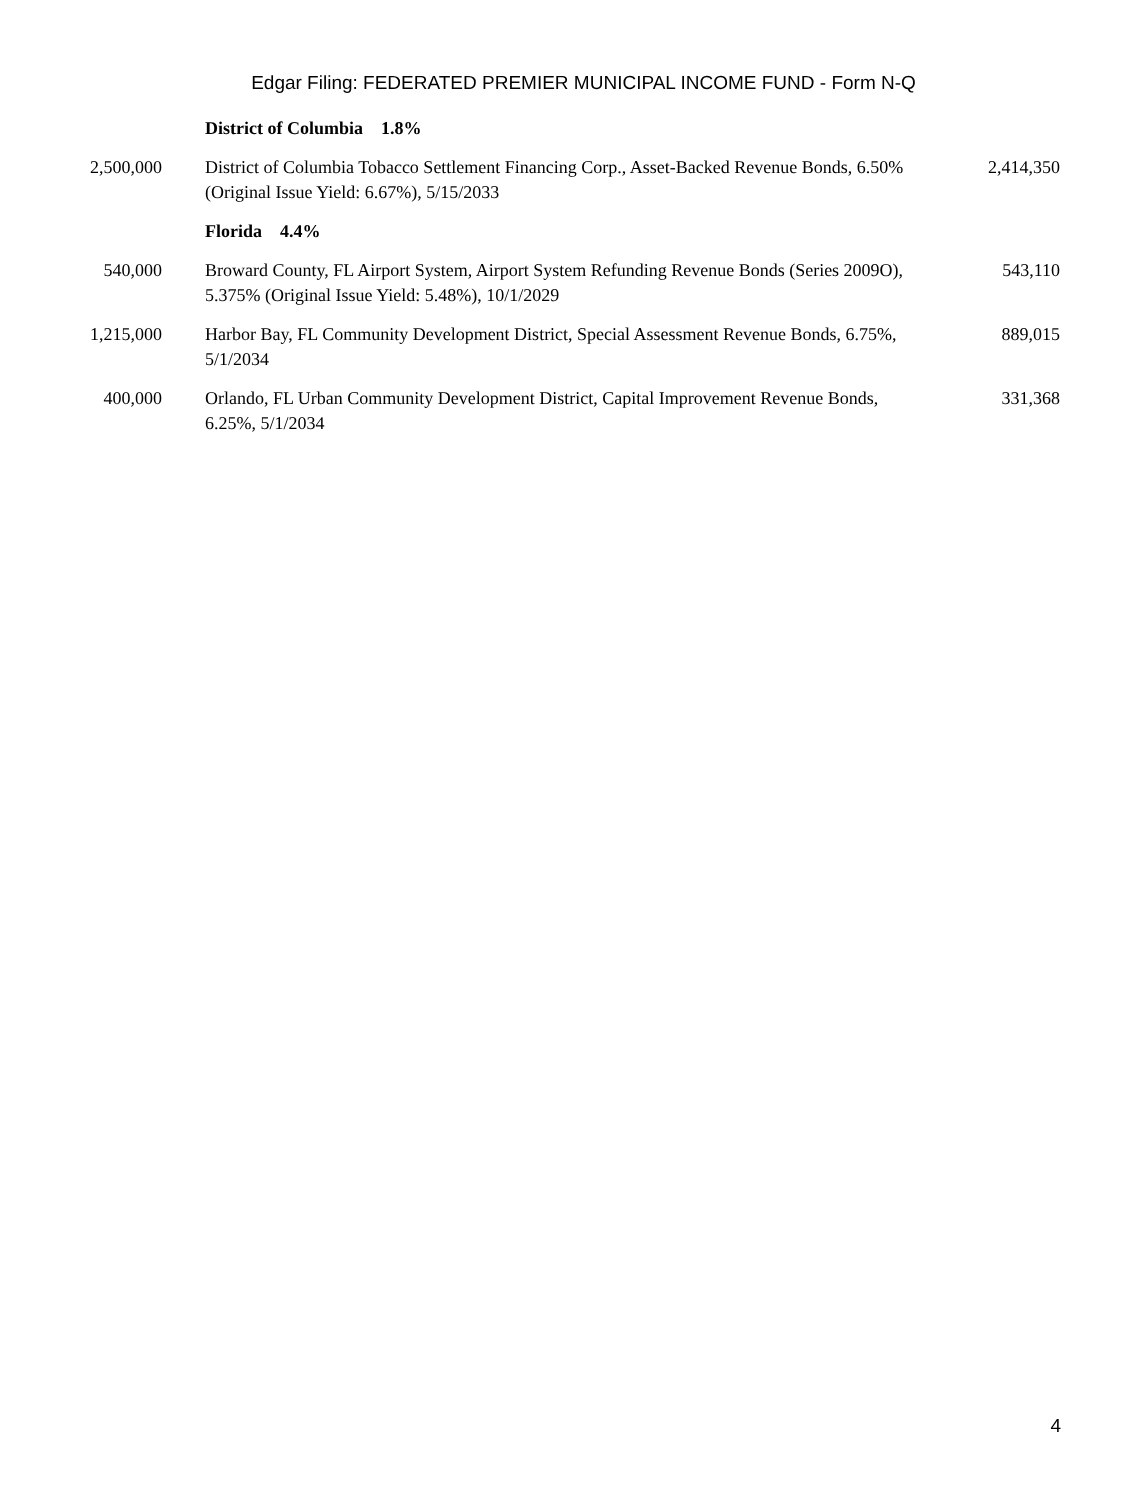Edgar Filing: FEDERATED PREMIER MUNICIPAL INCOME FUND - Form N-Q
| | District of Columbia 1.8% | |
| 2,500,000 | District of Columbia Tobacco Settlement Financing Corp., Asset-Backed Revenue Bonds, 6.50% (Original Issue Yield: 6.67%), 5/15/2033 | 2,414,350 |
| | Florida 4.4% | |
| 540,000 | Broward County, FL Airport System, Airport System Refunding Revenue Bonds (Series 2009O), 5.375% (Original Issue Yield: 5.48%), 10/1/2029 | 543,110 |
| 1,215,000 | Harbor Bay, FL Community Development District, Special Assessment Revenue Bonds, 6.75%, 5/1/2034 | 889,015 |
| 400,000 | Orlando, FL Urban Community Development District, Capital Improvement Revenue Bonds, 6.25%, 5/1/2034 | 331,368 |
4